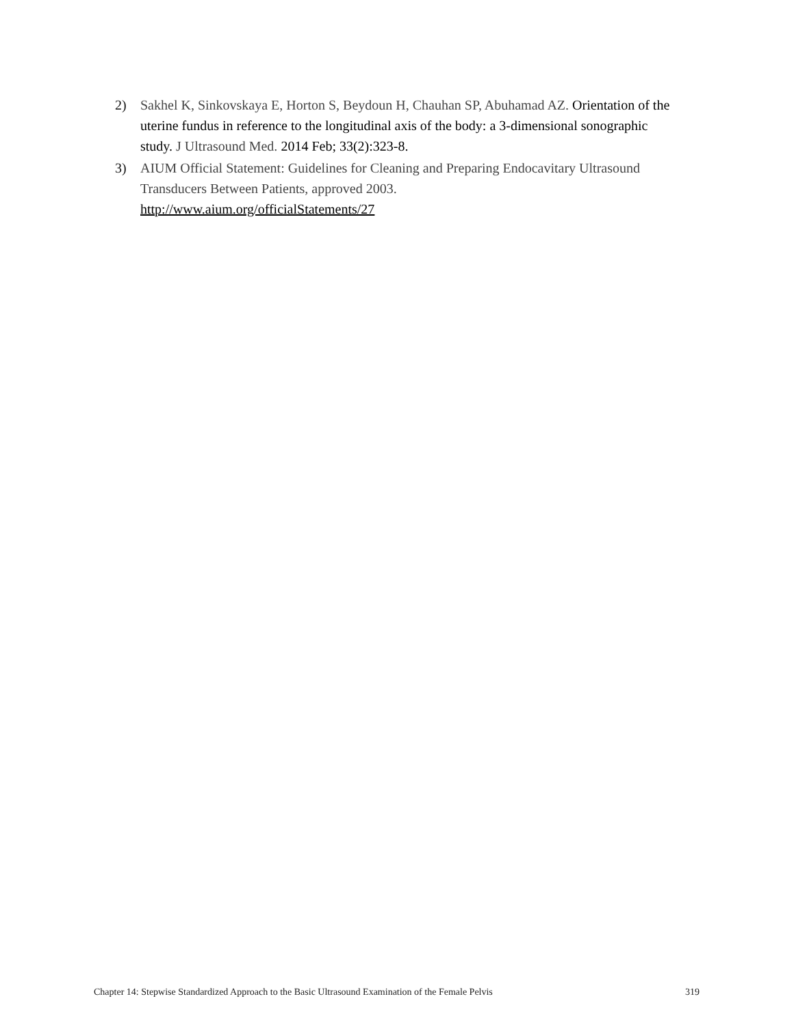2) Sakhel K, Sinkovskaya E, Horton S, Beydoun H, Chauhan SP, Abuhamad AZ. Orientation of the uterine fundus in reference to the longitudinal axis of the body: a 3-dimensional sonographic study. J Ultrasound Med. 2014 Feb; 33(2):323-8.
3) AIUM Official Statement: Guidelines for Cleaning and Preparing Endocavitary Ultrasound Transducers Between Patients, approved 2003.
http://www.aium.org/officialStatements/27
Chapter 14: Stepwise Standardized Approach to the Basic Ultrasound Examination of the Female Pelvis 319